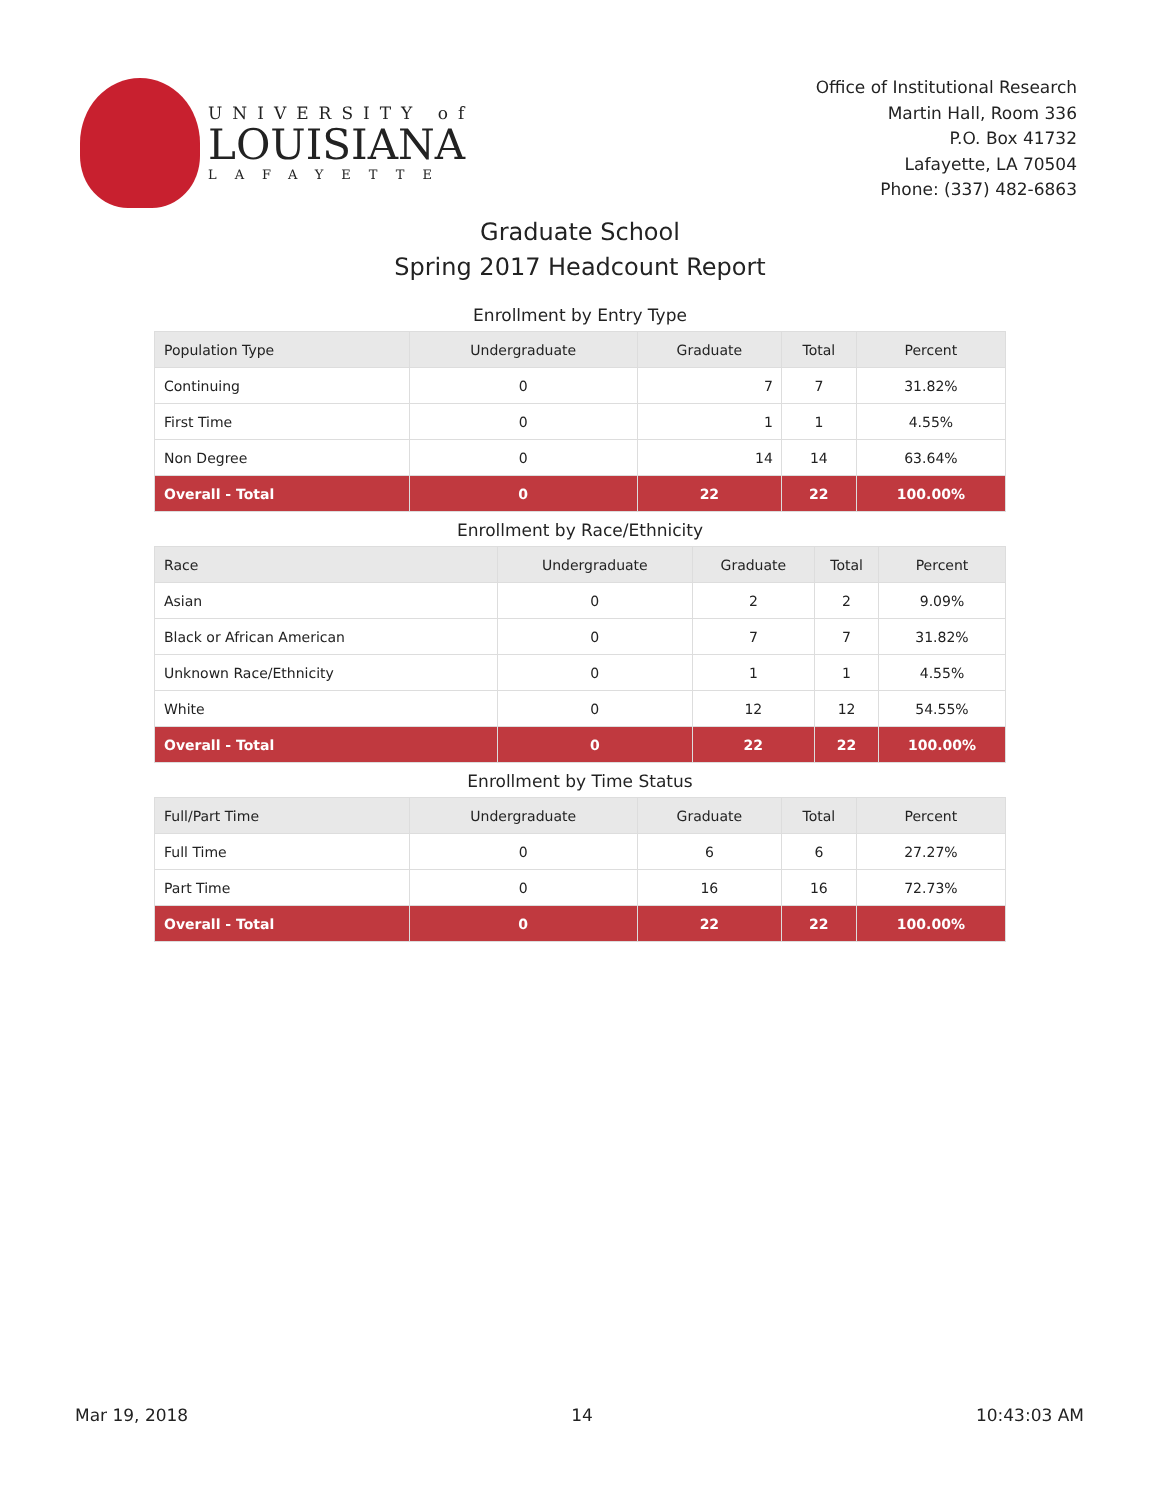UNIVERSITY of
LOUISIANA
LAFAYETTE
Office of Institutional Research
Martin Hall, Room 336
P.O. Box 41732
Lafayette, LA 70504
Phone: (337) 482-6863
Graduate School
Spring 2017 Headcount Report
Enrollment by Entry Type
| Population Type | Undergraduate | Graduate | Total | Percent |
| --- | --- | --- | --- | --- |
| Continuing | 0 | 7 | 7 | 31.82% |
| First Time | 0 | 1 | 1 | 4.55% |
| Non Degree | 0 | 14 | 14 | 63.64% |
| Overall - Total | 0 | 22 | 22 | 100.00% |
Enrollment by Race/Ethnicity
| Race | Undergraduate | Graduate | Total | Percent |
| --- | --- | --- | --- | --- |
| Asian | 0 | 2 | 2 | 9.09% |
| Black or African American | 0 | 7 | 7 | 31.82% |
| Unknown Race/Ethnicity | 0 | 1 | 1 | 4.55% |
| White | 0 | 12 | 12 | 54.55% |
| Overall - Total | 0 | 22 | 22 | 100.00% |
Enrollment by Time Status
| Full/Part Time | Undergraduate | Graduate | Total | Percent |
| --- | --- | --- | --- | --- |
| Full Time | 0 | 6 | 6 | 27.27% |
| Part Time | 0 | 16 | 16 | 72.73% |
| Overall - Total | 0 | 22 | 22 | 100.00% |
Mar 19, 2018 14 10:43:03 AM